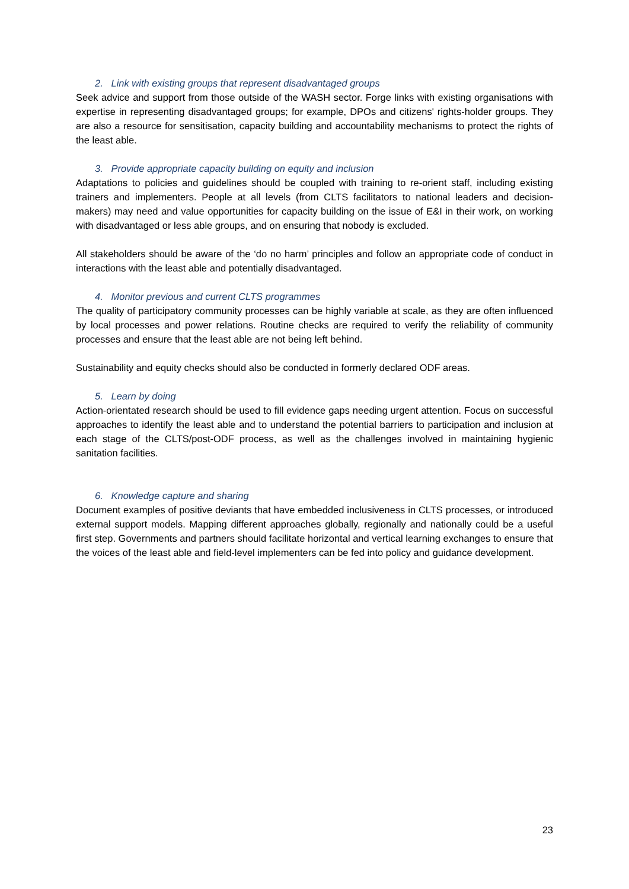2. Link with existing groups that represent disadvantaged groups
Seek advice and support from those outside of the WASH sector. Forge links with existing organisations with expertise in representing disadvantaged groups; for example, DPOs and citizens' rights-holder groups. They are also a resource for sensitisation, capacity building and accountability mechanisms to protect the rights of the least able.
3. Provide appropriate capacity building on equity and inclusion
Adaptations to policies and guidelines should be coupled with training to re-orient staff, including existing trainers and implementers. People at all levels (from CLTS facilitators to national leaders and decision-makers) may need and value opportunities for capacity building on the issue of E&I in their work, on working with disadvantaged or less able groups, and on ensuring that nobody is excluded.
All stakeholders should be aware of the ‘do no harm’ principles and follow an appropriate code of conduct in interactions with the least able and potentially disadvantaged.
4. Monitor previous and current CLTS programmes
The quality of participatory community processes can be highly variable at scale, as they are often influenced by local processes and power relations. Routine checks are required to verify the reliability of community processes and ensure that the least able are not being left behind.
Sustainability and equity checks should also be conducted in formerly declared ODF areas.
5. Learn by doing
Action-orientated research should be used to fill evidence gaps needing urgent attention. Focus on successful approaches to identify the least able and to understand the potential barriers to participation and inclusion at each stage of the CLTS/post-ODF process, as well as the challenges involved in maintaining hygienic sanitation facilities.
6. Knowledge capture and sharing
Document examples of positive deviants that have embedded inclusiveness in CLTS processes, or introduced external support models. Mapping different approaches globally, regionally and nationally could be a useful first step. Governments and partners should facilitate horizontal and vertical learning exchanges to ensure that the voices of the least able and field-level implementers can be fed into policy and guidance development.
23